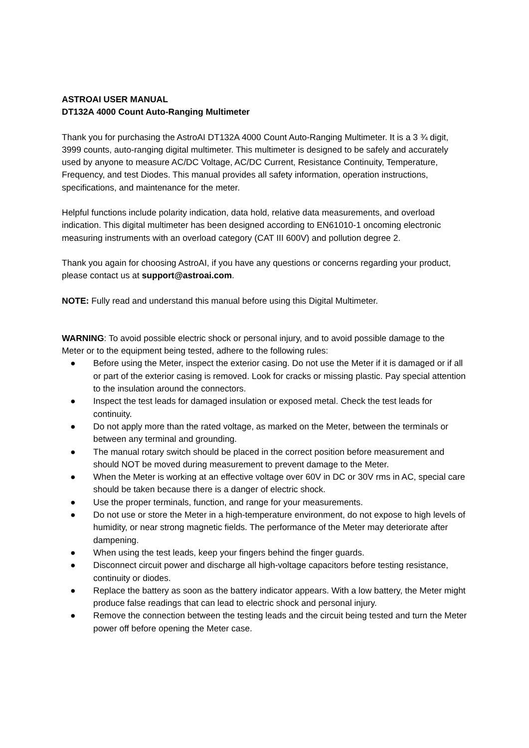ASTROAI USER MANUAL
DT132A 4000 Count Auto-Ranging Multimeter
Thank you for purchasing the AstroAI DT132A 4000 Count Auto-Ranging Multimeter. It is a 3 ¾ digit, 3999 counts, auto-ranging digital multimeter. This multimeter is designed to be safely and accurately used by anyone to measure AC/DC Voltage, AC/DC Current, Resistance Continuity, Temperature, Frequency, and test Diodes. This manual provides all safety information, operation instructions, specifications, and maintenance for the meter.
Helpful functions include polarity indication, data hold, relative data measurements, and overload indication. This digital multimeter has been designed according to EN61010-1 oncoming electronic measuring instruments with an overload category (CAT III 600V) and pollution degree 2.
Thank you again for choosing AstroAI, if you have any questions or concerns regarding your product, please contact us at support@astroai.com.
NOTE: Fully read and understand this manual before using this Digital Multimeter.
WARNING: To avoid possible electric shock or personal injury, and to avoid possible damage to the Meter or to the equipment being tested, adhere to the following rules:
● Before using the Meter, inspect the exterior casing. Do not use the Meter if it is damaged or if all or part of the exterior casing is removed. Look for cracks or missing plastic. Pay special attention to the insulation around the connectors.
● Inspect the test leads for damaged insulation or exposed metal. Check the test leads for continuity.
● Do not apply more than the rated voltage, as marked on the Meter, between the terminals or between any terminal and grounding.
● The manual rotary switch should be placed in the correct position before measurement and should NOT be moved during measurement to prevent damage to the Meter.
● When the Meter is working at an effective voltage over 60V in DC or 30V rms in AC, special care should be taken because there is a danger of electric shock.
● Use the proper terminals, function, and range for your measurements.
● Do not use or store the Meter in a high-temperature environment, do not expose to high levels of humidity, or near strong magnetic fields. The performance of the Meter may deteriorate after dampening.
● When using the test leads, keep your fingers behind the finger guards.
● Disconnect circuit power and discharge all high-voltage capacitors before testing resistance, continuity or diodes.
● Replace the battery as soon as the battery indicator appears. With a low battery, the Meter might produce false readings that can lead to electric shock and personal injury.
● Remove the connection between the testing leads and the circuit being tested and turn the Meter power off before opening the Meter case.